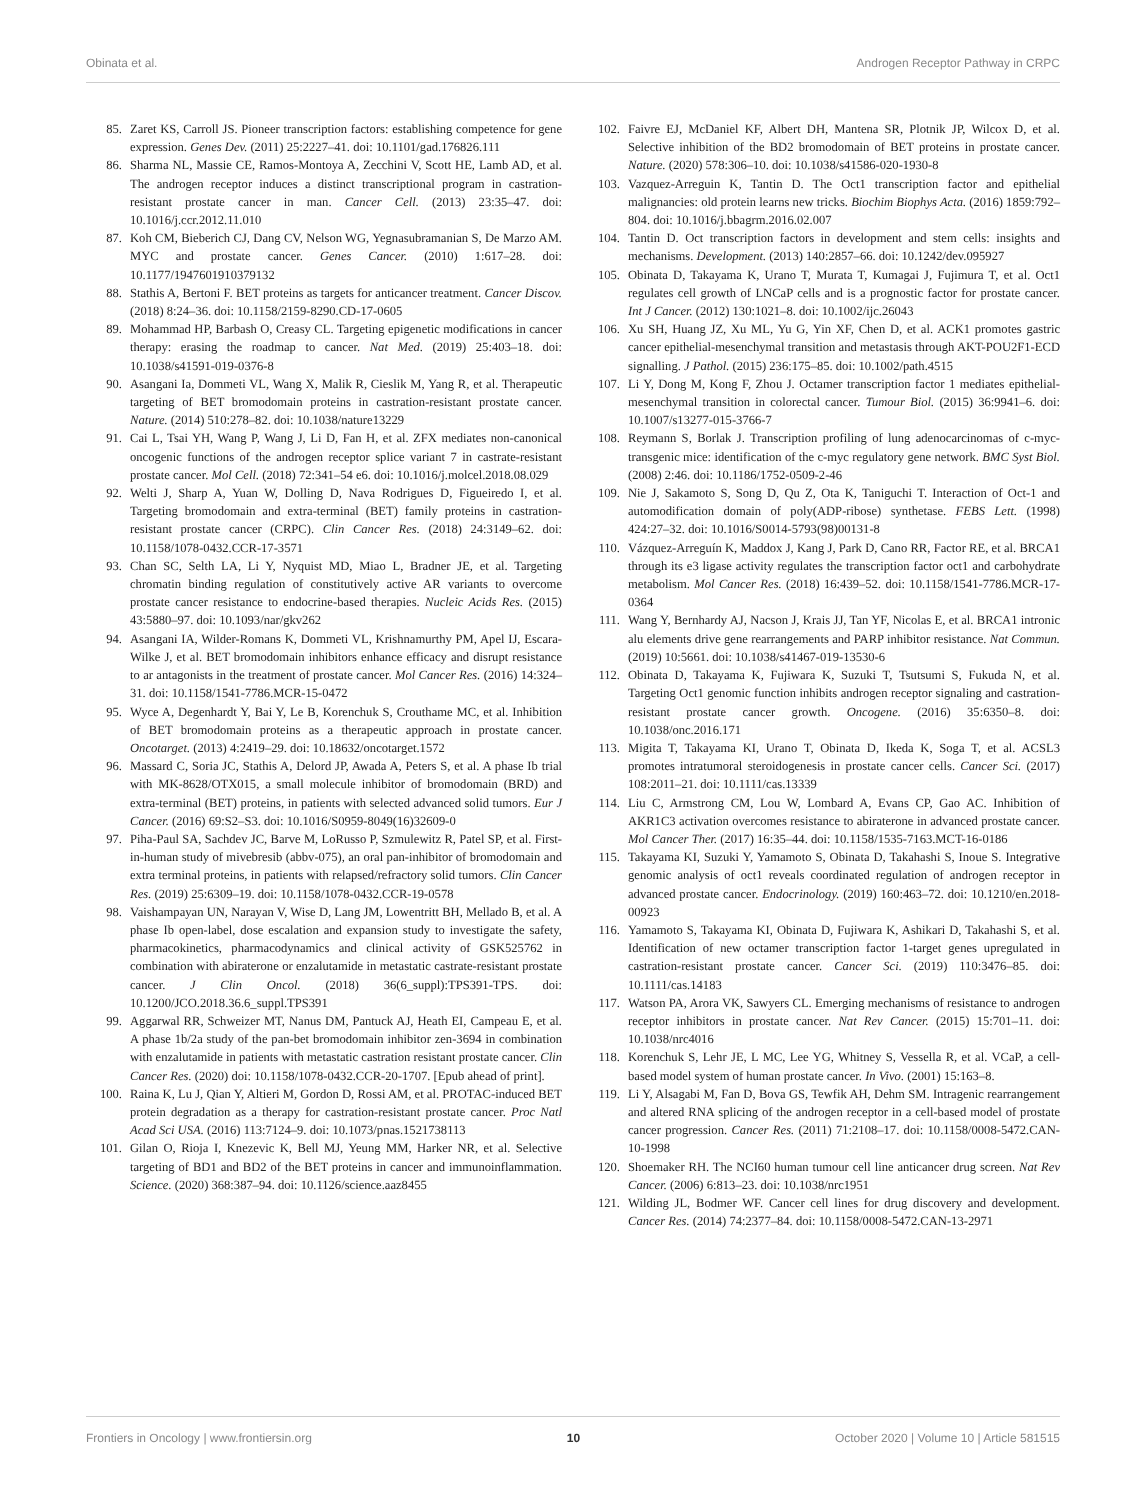Obinata et al. Androgen Receptor Pathway in CRPC
85. Zaret KS, Carroll JS. Pioneer transcription factors: establishing competence for gene expression. Genes Dev. (2011) 25:2227–41. doi: 10.1101/gad.176826.111
86. Sharma NL, Massie CE, Ramos-Montoya A, Zecchini V, Scott HE, Lamb AD, et al. The androgen receptor induces a distinct transcriptional program in castration-resistant prostate cancer in man. Cancer Cell. (2013) 23:35–47. doi: 10.1016/j.ccr.2012.11.010
87. Koh CM, Bieberich CJ, Dang CV, Nelson WG, Yegnasubramanian S, De Marzo AM. MYC and prostate cancer. Genes Cancer. (2010) 1:617–28. doi: 10.1177/1947601910379132
88. Stathis A, Bertoni F. BET proteins as targets for anticancer treatment. Cancer Discov. (2018) 8:24–36. doi: 10.1158/2159-8290.CD-17-0605
89. Mohammad HP, Barbash O, Creasy CL. Targeting epigenetic modifications in cancer therapy: erasing the roadmap to cancer. Nat Med. (2019) 25:403–18. doi: 10.1038/s41591-019-0376-8
90. Asangani Ia, Dommeti VL, Wang X, Malik R, Cieslik M, Yang R, et al. Therapeutic targeting of BET bromodomain proteins in castration-resistant prostate cancer. Nature. (2014) 510:278–82. doi: 10.1038/nature13229
91. Cai L, Tsai YH, Wang P, Wang J, Li D, Fan H, et al. ZFX mediates non-canonical oncogenic functions of the androgen receptor splice variant 7 in castrate-resistant prostate cancer. Mol Cell. (2018) 72:341–54 e6. doi: 10.1016/j.molcel.2018.08.029
92. Welti J, Sharp A, Yuan W, Dolling D, Nava Rodrigues D, Figueiredo I, et al. Targeting bromodomain and extra-terminal (BET) family proteins in castration-resistant prostate cancer (CRPC). Clin Cancer Res. (2018) 24:3149–62. doi: 10.1158/1078-0432.CCR-17-3571
93. Chan SC, Selth LA, Li Y, Nyquist MD, Miao L, Bradner JE, et al. Targeting chromatin binding regulation of constitutively active AR variants to overcome prostate cancer resistance to endocrine-based therapies. Nucleic Acids Res. (2015) 43:5880–97. doi: 10.1093/nar/gkv262
94. Asangani IA, Wilder-Romans K, Dommeti VL, Krishnamurthy PM, Apel IJ, Escara-Wilke J, et al. BET bromodomain inhibitors enhance efficacy and disrupt resistance to ar antagonists in the treatment of prostate cancer. Mol Cancer Res. (2016) 14:324–31. doi: 10.1158/1541-7786.MCR-15-0472
95. Wyce A, Degenhardt Y, Bai Y, Le B, Korenchuk S, Crouthame MC, et al. Inhibition of BET bromodomain proteins as a therapeutic approach in prostate cancer. Oncotarget. (2013) 4:2419–29. doi: 10.18632/oncotarget.1572
96. Massard C, Soria JC, Stathis A, Delord JP, Awada A, Peters S, et al. A phase Ib trial with MK-8628/OTX015, a small molecule inhibitor of bromodomain (BRD) and extra-terminal (BET) proteins, in patients with selected advanced solid tumors. Eur J Cancer. (2016) 69:S2–S3. doi: 10.1016/S0959-8049(16)32609-0
97. Piha-Paul SA, Sachdev JC, Barve M, LoRusso P, Szmulewitz R, Patel SP, et al. First-in-human study of mivebresib (abbv-075), an oral pan-inhibitor of bromodomain and extra terminal proteins, in patients with relapsed/refractory solid tumors. Clin Cancer Res. (2019) 25:6309–19. doi: 10.1158/1078-0432.CCR-19-0578
98. Vaishampayan UN, Narayan V, Wise D, Lang JM, Lowentritt BH, Mellado B, et al. A phase Ib open-label, dose escalation and expansion study to investigate the safety, pharmacokinetics, pharmacodynamics and clinical activity of GSK525762 in combination with abiraterone or enzalutamide in metastatic castrate-resistant prostate cancer. J Clin Oncol. (2018) 36(6_suppl):TPS391-TPS. doi: 10.1200/JCO.2018.36.6_suppl.TPS391
99. Aggarwal RR, Schweizer MT, Nanus DM, Pantuck AJ, Heath EI, Campeau E, et al. A phase 1b/2a study of the pan-bet bromodomain inhibitor zen-3694 in combination with enzalutamide in patients with metastatic castration resistant prostate cancer. Clin Cancer Res. (2020) doi: 10.1158/1078-0432.CCR-20-1707. [Epub ahead of print].
100. Raina K, Lu J, Qian Y, Altieri M, Gordon D, Rossi AM, et al. PROTAC-induced BET protein degradation as a therapy for castration-resistant prostate cancer. Proc Natl Acad Sci USA. (2016) 113:7124–9. doi: 10.1073/pnas.1521738113
101. Gilan O, Rioja I, Knezevic K, Bell MJ, Yeung MM, Harker NR, et al. Selective targeting of BD1 and BD2 of the BET proteins in cancer and immunoinflammation. Science. (2020) 368:387–94. doi: 10.1126/science.aaz8455
102. Faivre EJ, McDaniel KF, Albert DH, Mantena SR, Plotnik JP, Wilcox D, et al. Selective inhibition of the BD2 bromodomain of BET proteins in prostate cancer. Nature. (2020) 578:306–10. doi: 10.1038/s41586-020-1930-8
103. Vazquez-Arreguin K, Tantin D. The Oct1 transcription factor and epithelial malignancies: old protein learns new tricks. Biochim Biophys Acta. (2016) 1859:792–804. doi: 10.1016/j.bbagrm.2016.02.007
104. Tantin D. Oct transcription factors in development and stem cells: insights and mechanisms. Development. (2013) 140:2857–66. doi: 10.1242/dev.095927
105. Obinata D, Takayama K, Urano T, Murata T, Kumagai J, Fujimura T, et al. Oct1 regulates cell growth of LNCaP cells and is a prognostic factor for prostate cancer. Int J Cancer. (2012) 130:1021–8. doi: 10.1002/ijc.26043
106. Xu SH, Huang JZ, Xu ML, Yu G, Yin XF, Chen D, et al. ACK1 promotes gastric cancer epithelial-mesenchymal transition and metastasis through AKT-POU2F1-ECD signalling. J Pathol. (2015) 236:175–85. doi: 10.1002/path.4515
107. Li Y, Dong M, Kong F, Zhou J. Octamer transcription factor 1 mediates epithelial-mesenchymal transition in colorectal cancer. Tumour Biol. (2015) 36:9941–6. doi: 10.1007/s13277-015-3766-7
108. Reymann S, Borlak J. Transcription profiling of lung adenocarcinomas of c-myc-transgenic mice: identification of the c-myc regulatory gene network. BMC Syst Biol. (2008) 2:46. doi: 10.1186/1752-0509-2-46
109. Nie J, Sakamoto S, Song D, Qu Z, Ota K, Taniguchi T. Interaction of Oct-1 and automodification domain of poly(ADP-ribose) synthetase. FEBS Lett. (1998) 424:27–32. doi: 10.1016/S0014-5793(98)00131-8
110. Vázquez-Arreguín K, Maddox J, Kang J, Park D, Cano RR, Factor RE, et al. BRCA1 through its e3 ligase activity regulates the transcription factor oct1 and carbohydrate metabolism. Mol Cancer Res. (2018) 16:439–52. doi: 10.1158/1541-7786.MCR-17-0364
111. Wang Y, Bernhardy AJ, Nacson J, Krais JJ, Tan YF, Nicolas E, et al. BRCA1 intronic alu elements drive gene rearrangements and PARP inhibitor resistance. Nat Commun. (2019) 10:5661. doi: 10.1038/s41467-019-13530-6
112. Obinata D, Takayama K, Fujiwara K, Suzuki T, Tsutsumi S, Fukuda N, et al. Targeting Oct1 genomic function inhibits androgen receptor signaling and castration-resistant prostate cancer growth. Oncogene. (2016) 35:6350–8. doi: 10.1038/onc.2016.171
113. Migita T, Takayama KI, Urano T, Obinata D, Ikeda K, Soga T, et al. ACSL3 promotes intratumoral steroidogenesis in prostate cancer cells. Cancer Sci. (2017) 108:2011–21. doi: 10.1111/cas.13339
114. Liu C, Armstrong CM, Lou W, Lombard A, Evans CP, Gao AC. Inhibition of AKR1C3 activation overcomes resistance to abiraterone in advanced prostate cancer. Mol Cancer Ther. (2017) 16:35–44. doi: 10.1158/1535-7163.MCT-16-0186
115. Takayama KI, Suzuki Y, Yamamoto S, Obinata D, Takahashi S, Inoue S. Integrative genomic analysis of oct1 reveals coordinated regulation of androgen receptor in advanced prostate cancer. Endocrinology. (2019) 160:463–72. doi: 10.1210/en.2018-00923
116. Yamamoto S, Takayama KI, Obinata D, Fujiwara K, Ashikari D, Takahashi S, et al. Identification of new octamer transcription factor 1-target genes upregulated in castration-resistant prostate cancer. Cancer Sci. (2019) 110:3476–85. doi: 10.1111/cas.14183
117. Watson PA, Arora VK, Sawyers CL. Emerging mechanisms of resistance to androgen receptor inhibitors in prostate cancer. Nat Rev Cancer. (2015) 15:701–11. doi: 10.1038/nrc4016
118. Korenchuk S, Lehr JE, L MC, Lee YG, Whitney S, Vessella R, et al. VCaP, a cell-based model system of human prostate cancer. In Vivo. (2001) 15:163–8.
119. Li Y, Alsagabi M, Fan D, Bova GS, Tewfik AH, Dehm SM. Intragenic rearrangement and altered RNA splicing of the androgen receptor in a cell-based model of prostate cancer progression. Cancer Res. (2011) 71:2108–17. doi: 10.1158/0008-5472.CAN-10-1998
120. Shoemaker RH. The NCI60 human tumour cell line anticancer drug screen. Nat Rev Cancer. (2006) 6:813–23. doi: 10.1038/nrc1951
121. Wilding JL, Bodmer WF. Cancer cell lines for drug discovery and development. Cancer Res. (2014) 74:2377–84. doi: 10.1158/0008-5472.CAN-13-2971
Frontiers in Oncology | www.frontiersin.org 10 October 2020 | Volume 10 | Article 581515